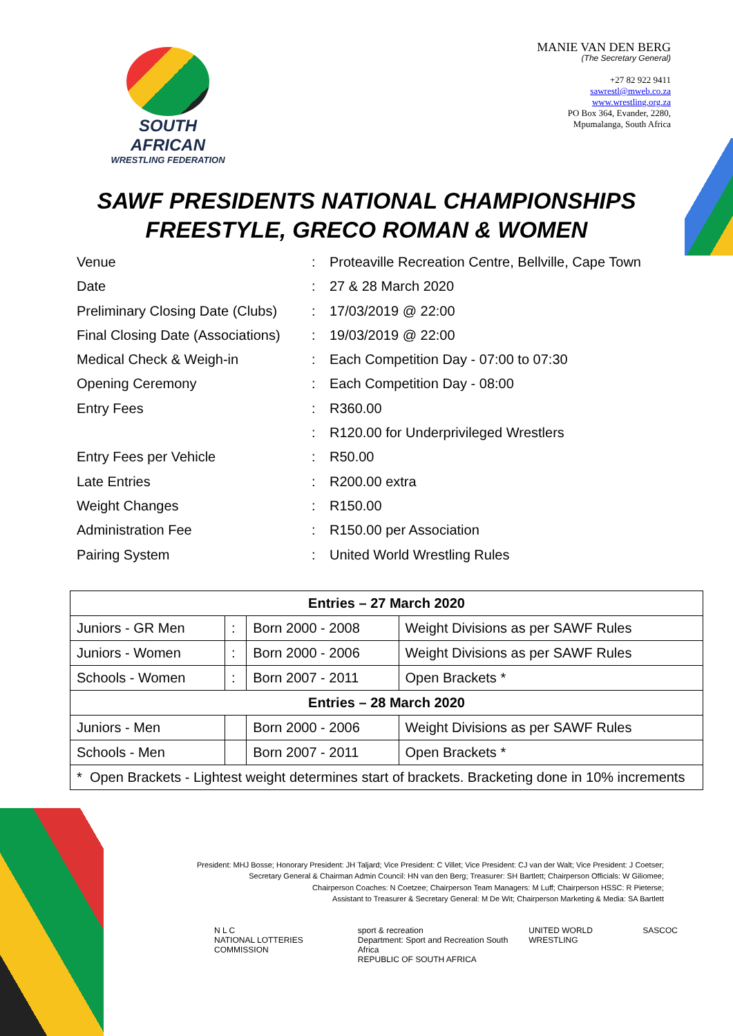SOUTH AFRICAN
WRESTLING FEDERATION
MANIE VAN DEN BERG
(The Secretary General)
+27 82 922 9411
sawrestl@mweb.co.za
www.wrestling.org.za
PO Box 364, Evander, 2280,
Mpumalanga, South Africa
SAWF PRESIDENTS NATIONAL CHAMPIONSHIPS
FREESTYLE, GRECO ROMAN & WOMEN
Venue: Proteaville Recreation Centre, Bellville, Cape Town
Date: 27 & 28 March 2020
Preliminary Closing Date (Clubs): 17/03/2019 @ 22:00
Final Closing Date (Associations): 19/03/2019 @ 22:00
Medical Check & Weigh-in: Each Competition Day - 07:00 to 07:30
Opening Ceremony: Each Competition Day - 08:00
Entry Fees: R360.00
: R120.00 for Underprivileged Wrestlers
Entry Fees per Vehicle: R50.00
Late Entries: R200.00 extra
Weight Changes: R150.00
Administration Fee: R150.00 per Association
Pairing System: United World Wrestling Rules
| Entries – 27 March 2020 | | | |
| --- | --- | --- | --- |
| Juniors - GR Men | : | Born 2000 - 2008 | Weight Divisions as per SAWF Rules |
| Juniors - Women | : | Born 2000 - 2006 | Weight Divisions as per SAWF Rules |
| Schools - Women | : | Born 2007 - 2011 | Open Brackets * |
| Entries – 28 March 2020 | | | |
| Juniors - Men | | Born 2000 - 2006 | Weight Divisions as per SAWF Rules |
| Schools - Men | | Born 2007 - 2011 | Open Brackets * |
| * Open Brackets - Lightest weight determines start of brackets. Bracketing done in 10% increments | | | |
President: MHJ Bosse; Honorary President: JH Taljard; Vice President: C Villet; Vice President: CJ van der Walt; Vice President: J Coetser;
Secretary General & Chairman Admin Council: HN van den Berg; Treasurer: SH Bartlett; Chairperson Officials: W Giliomee;
Chairperson Coaches: N Coetzee; Chairperson Team Managers: M Luff; Chairperson HSSC: R Pieterse;
Assistant to Treasurer & Secretary General: M De Wit; Chairperson Marketing & Media: SA Bartlett
N L C
NATIONAL LOTTERIES COMMISSION sport & recreation
Department: Sport and Recreation South Africa
REPUBLIC OF SOUTH AFRICA UNITED WORLD WRESTLING SASCOC